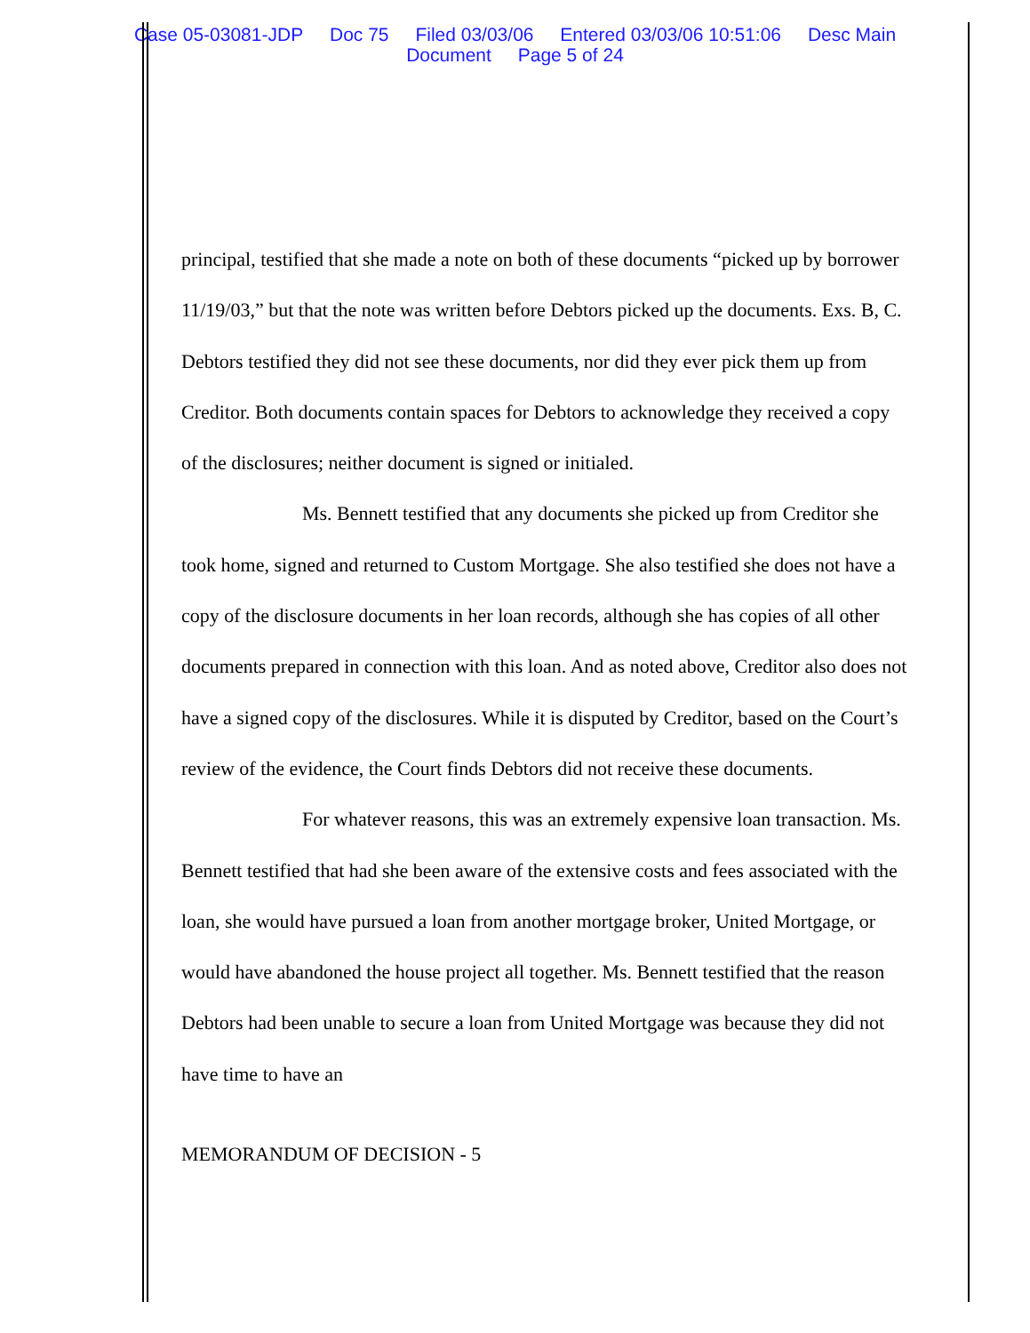Case 05-03081-JDP Doc 75 Filed 03/03/06 Entered 03/03/06 10:51:06 Desc Main
Document Page 5 of 24
principal, testified that she made a note on both of these documents “picked up by borrower 11/19/03,” but that the note was written before Debtors picked up the documents. Exs. B, C. Debtors testified they did not see these documents, nor did they ever pick them up from Creditor. Both documents contain spaces for Debtors to acknowledge they received a copy of the disclosures; neither document is signed or initialed.
Ms. Bennett testified that any documents she picked up from Creditor she took home, signed and returned to Custom Mortgage. She also testified she does not have a copy of the disclosure documents in her loan records, although she has copies of all other documents prepared in connection with this loan. And as noted above, Creditor also does not have a signed copy of the disclosures. While it is disputed by Creditor, based on the Court’s review of the evidence, the Court finds Debtors did not receive these documents.
For whatever reasons, this was an extremely expensive loan transaction. Ms. Bennett testified that had she been aware of the extensive costs and fees associated with the loan, she would have pursued a loan from another mortgage broker, United Mortgage, or would have abandoned the house project all together. Ms. Bennett testified that the reason Debtors had been unable to secure a loan from United Mortgage was because they did not have time to have an
MEMORANDUM OF DECISION - 5